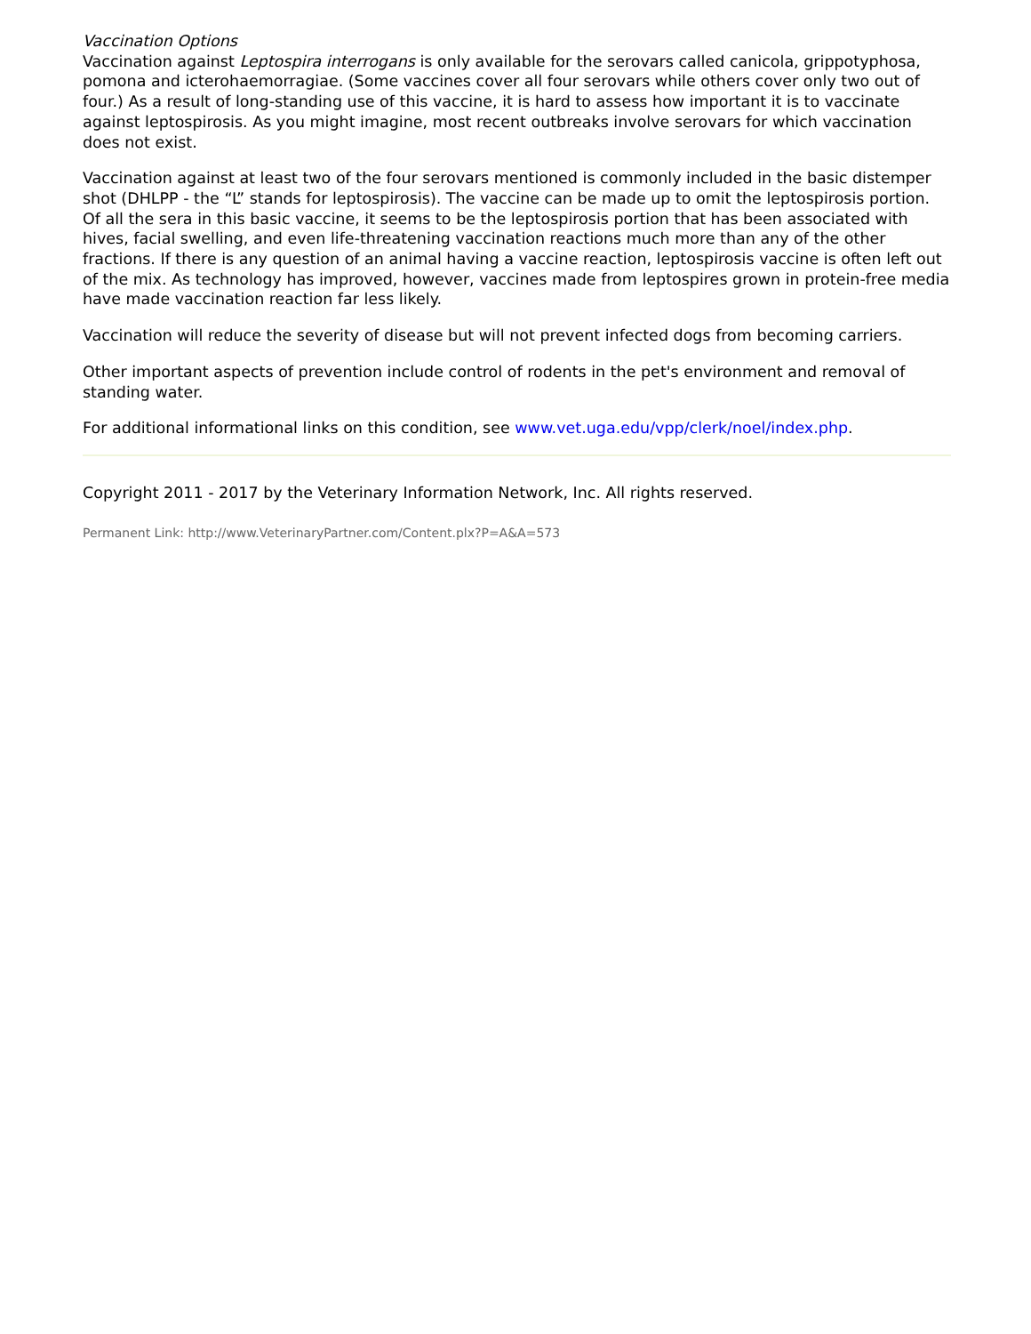Vaccination Options
Vaccination against Leptospira interrogans is only available for the serovars called canicola, grippotyphosa, pomona and icterohaemorragiae. (Some vaccines cover all four serovars while others cover only two out of four.) As a result of long-standing use of this vaccine, it is hard to assess how important it is to vaccinate against leptospirosis. As you might imagine, most recent outbreaks involve serovars for which vaccination does not exist.
Vaccination against at least two of the four serovars mentioned is commonly included in the basic distemper shot (DHLPP - the “L” stands for leptospirosis). The vaccine can be made up to omit the leptospirosis portion. Of all the sera in this basic vaccine, it seems to be the leptospirosis portion that has been associated with hives, facial swelling, and even life-threatening vaccination reactions much more than any of the other fractions. If there is any question of an animal having a vaccine reaction, leptospirosis vaccine is often left out of the mix. As technology has improved, however, vaccines made from leptospires grown in protein-free media have made vaccination reaction far less likely.
Vaccination will reduce the severity of disease but will not prevent infected dogs from becoming carriers.
Other important aspects of prevention include control of rodents in the pet's environment and removal of standing water.
For additional informational links on this condition, see www.vet.uga.edu/vpp/clerk/noel/index.php.
Copyright 2011 - 2017 by the Veterinary Information Network, Inc. All rights reserved.
Permanent Link: http://www.VeterinaryPartner.com/Content.plx?P=A&A=573